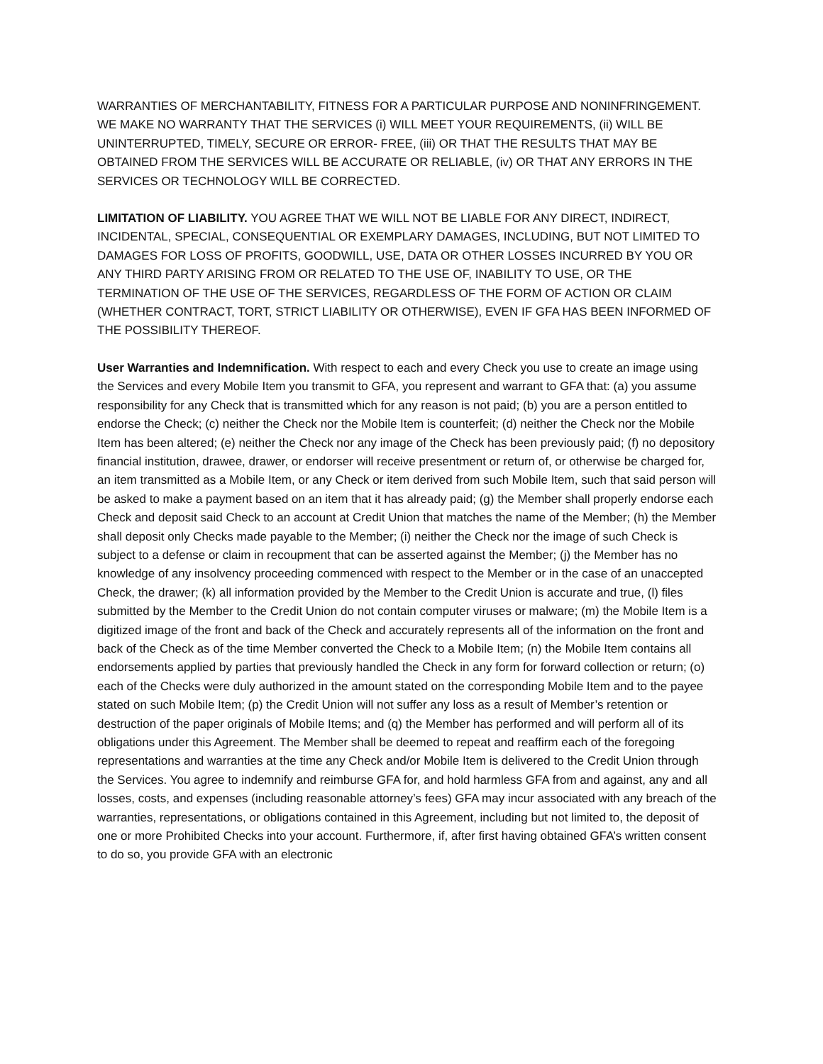WARRANTIES OF MERCHANTABILITY, FITNESS FOR A PARTICULAR PURPOSE AND NONINFRINGEMENT. WE MAKE NO WARRANTY THAT THE SERVICES (i) WILL MEET YOUR REQUIREMENTS, (ii) WILL BE UNINTERRUPTED, TIMELY, SECURE OR ERROR- FREE, (iii) OR THAT THE RESULTS THAT MAY BE OBTAINED FROM THE SERVICES WILL BE ACCURATE OR RELIABLE, (iv) OR THAT ANY ERRORS IN THE SERVICES OR TECHNOLOGY WILL BE CORRECTED.
LIMITATION OF LIABILITY. YOU AGREE THAT WE WILL NOT BE LIABLE FOR ANY DIRECT, INDIRECT, INCIDENTAL, SPECIAL, CONSEQUENTIAL OR EXEMPLARY DAMAGES, INCLUDING, BUT NOT LIMITED TO DAMAGES FOR LOSS OF PROFITS, GOODWILL, USE, DATA OR OTHER LOSSES INCURRED BY YOU OR ANY THIRD PARTY ARISING FROM OR RELATED TO THE USE OF, INABILITY TO USE, OR THE TERMINATION OF THE USE OF THE SERVICES, REGARDLESS OF THE FORM OF ACTION OR CLAIM (WHETHER CONTRACT, TORT, STRICT LIABILITY OR OTHERWISE), EVEN IF GFA HAS BEEN INFORMED OF THE POSSIBILITY THEREOF.
User Warranties and Indemnification. With respect to each and every Check you use to create an image using the Services and every Mobile Item you transmit to GFA, you represent and warrant to GFA that: (a) you assume responsibility for any Check that is transmitted which for any reason is not paid; (b) you are a person entitled to endorse the Check; (c) neither the Check nor the Mobile Item is counterfeit; (d) neither the Check nor the Mobile Item has been altered; (e) neither the Check nor any image of the Check has been previously paid; (f) no depository financial institution, drawee, drawer, or endorser will receive presentment or return of, or otherwise be charged for, an item transmitted as a Mobile Item, or any Check or item derived from such Mobile Item, such that said person will be asked to make a payment based on an item that it has already paid; (g) the Member shall properly endorse each Check and deposit said Check to an account at Credit Union that matches the name of the Member; (h) the Member shall deposit only Checks made payable to the Member; (i) neither the Check nor the image of such Check is subject to a defense or claim in recoupment that can be asserted against the Member; (j) the Member has no knowledge of any insolvency proceeding commenced with respect to the Member or in the case of an unaccepted Check, the drawer; (k) all information provided by the Member to the Credit Union is accurate and true, (l) files submitted by the Member to the Credit Union do not contain computer viruses or malware; (m) the Mobile Item is a digitized image of the front and back of the Check and accurately represents all of the information on the front and back of the Check as of the time Member converted the Check to a Mobile Item; (n) the Mobile Item contains all endorsements applied by parties that previously handled the Check in any form for forward collection or return; (o) each of the Checks were duly authorized in the amount stated on the corresponding Mobile Item and to the payee stated on such Mobile Item; (p) the Credit Union will not suffer any loss as a result of Member’s retention or destruction of the paper originals of Mobile Items; and (q) the Member has performed and will perform all of its obligations under this Agreement. The Member shall be deemed to repeat and reaffirm each of the foregoing representations and warranties at the time any Check and/or Mobile Item is delivered to the Credit Union through the Services. You agree to indemnify and reimburse GFA for, and hold harmless GFA from and against, any and all losses, costs, and expenses (including reasonable attorney’s fees) GFA may incur associated with any breach of the warranties, representations, or obligations contained in this Agreement, including but not limited to, the deposit of one or more Prohibited Checks into your account. Furthermore, if, after first having obtained GFA’s written consent to do so, you provide GFA with an electronic